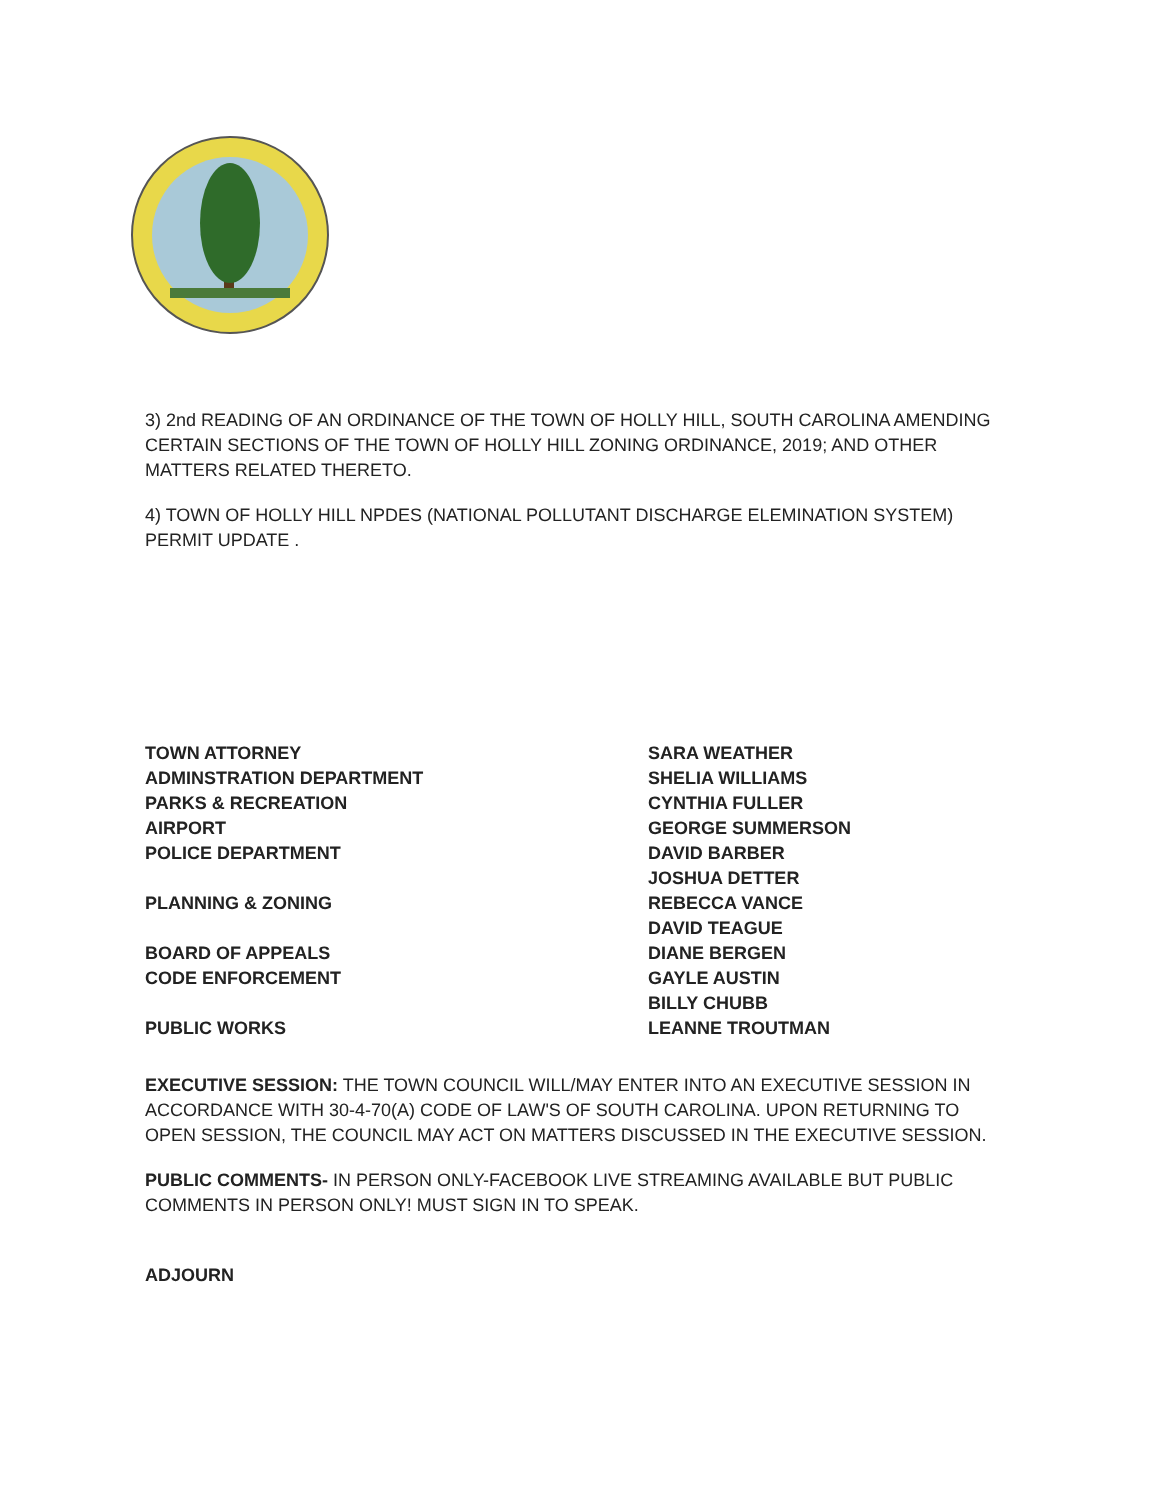3) 2nd READING OF AN ORDINANCE OF THE TOWN OF HOLLY HILL, SOUTH CAROLINA AMENDING CERTAIN SECTIONS OF THE TOWN OF HOLLY HILL ZONING ORDINANCE, 2019; AND OTHER MATTERS RELATED THERETO.
4) TOWN OF HOLLY HILL NPDES (NATIONAL POLLUTANT DISCHARGE ELEMINATION SYSTEM) PERMIT UPDATE .
| TOWN ATTORNEY | SARA WEATHER |
| ADMINSTRATION DEPARTMENT | SHELIA WILLIAMS |
| PARKS & RECREATION | CYNTHIA FULLER |
| AIRPORT | GEORGE SUMMERSON |
| POLICE DEPARTMENT | DAVID BARBER |
| | JOSHUA DETTER |
| PLANNING & ZONING | REBECCA VANCE |
| | DAVID TEAGUE |
| BOARD OF APPEALS | DIANE BERGEN |
| CODE ENFORCEMENT | GAYLE AUSTIN |
| | BILLY CHUBB |
| PUBLIC WORKS | LEANNE TROUTMAN |
EXECUTIVE SESSION: THE TOWN COUNCIL WILL/MAY ENTER INTO AN EXECUTIVE SESSION IN ACCORDANCE WITH 30-4-70(A) CODE OF LAW'S OF SOUTH CAROLINA. UPON RETURNING TO OPEN SESSION, THE COUNCIL MAY ACT ON MATTERS DISCUSSED IN THE EXECUTIVE SESSION.
PUBLIC COMMENTS- IN PERSON ONLY-FACEBOOK LIVE STREAMING AVAILABLE BUT PUBLIC COMMENTS IN PERSON ONLY! MUST SIGN IN TO SPEAK.
ADJOURN